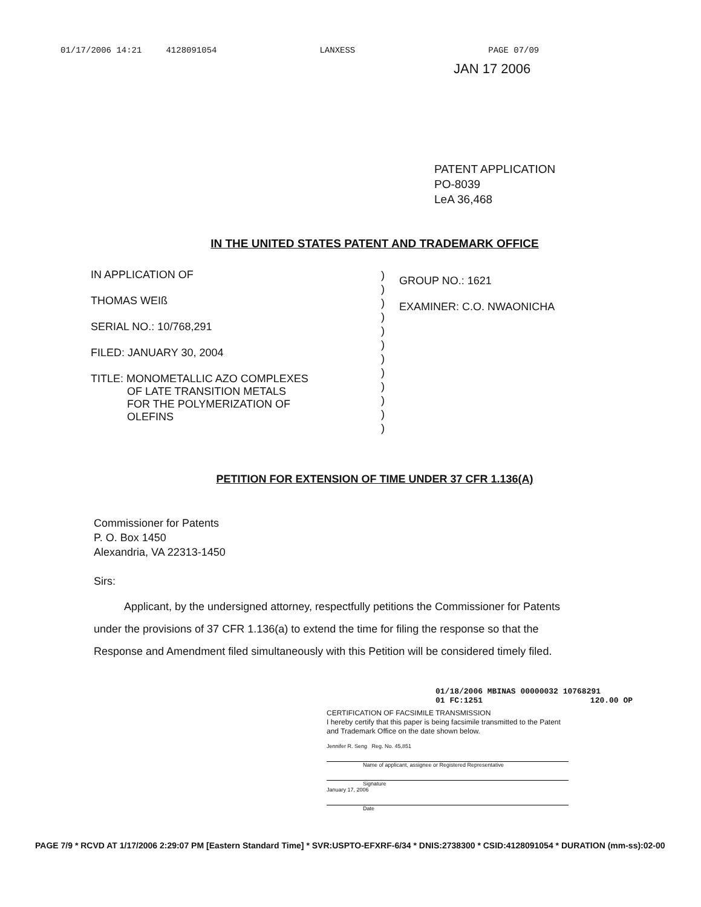01/17/2006 14:21 4128091054 LANXESS PAGE 07/09
JAN 17 2006
PATENT APPLICATION
PO-8039
LeA 36,468
IN THE UNITED STATES PATENT AND TRADEMARK OFFICE
IN APPLICATION OF
THOMAS WEIß
SERIAL NO.: 10/768,291
FILED: JANUARY 30, 2004
TITLE: MONOMETALLIC AZO COMPLEXES
OF LATE TRANSITION METALS
FOR THE POLYMERIZATION OF
OLEFINS
)
)
)
)
)
)
)
)
)
)
)
)
GROUP NO.: 1621
EXAMINER: C.O. NWAONICHA
PETITION FOR EXTENSION OF TIME UNDER 37 CFR 1.136(A)
Commissioner for Patents
P. O. Box 1450
Alexandria, VA 22313-1450
Sirs:
Applicant, by the undersigned attorney, respectfully petitions the Commissioner for Patents under the provisions of 37 CFR 1.136(a) to extend the time for filing the response so that the Response and Amendment filed simultaneously with this Petition will be considered timely filed.
01/18/2006 MBINAS 00000032 10768291
01 FC:1251 120.00 OP
CERTIFICATION OF FACSIMILE TRANSMISSION
I hereby certify that this paper is being facsimile transmitted to the Patent and Trademark Office on the date shown below.
Jennifer R. Seng Reg. No. 45,851
Name of applicant, assignee or Registered Representative
Signature
January 17, 2006
Date
PAGE 7/9 * RCVD AT 1/17/2006 2:29:07 PM [Eastern Standard Time] * SVR:USPTO-EFXRF-6/34 * DNIS:2738300 * CSID:4128091054 * DURATION (mm-ss):02-00